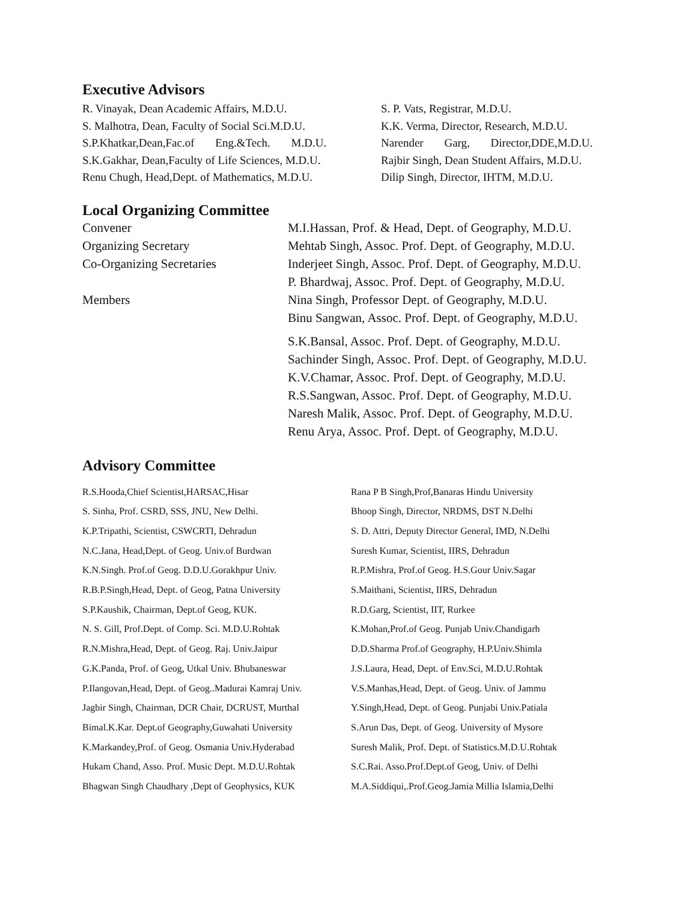Executive Advisors
R. Vinayak, Dean Academic Affairs, M.D.U. S. P. Vats, Registrar, M.D.U.
S. Malhotra, Dean, Faculty of Social Sci.M.D.U.
K.K. Verma, Director, Research, M.D.U.
S.P.Khatkar,Dean,Fac.of Eng.&Tech. M.D.U. Narender Garg, Director,DDE,M.D.U.
S.K.Gakhar, Dean,Faculty of Life Sciences, M.D.U.
Rajbir Singh, Dean Student Affairs, M.D.U.
Renu Chugh, Head,Dept. of Mathematics, M.D.U.
Dilip Singh, Director, IHTM, M.D.U.
Local Organizing Committee
Convener M.I.Hassan, Prof. & Head, Dept. of Geography, M.D.U.
Organizing Secretary Mehtab Singh, Assoc. Prof. Dept. of Geography, M.D.U.
Co-Organizing Secretaries Inderjeet Singh, Assoc. Prof. Dept. of Geography, M.D.U.
P. Bhardwaj, Assoc. Prof. Dept. of Geography, M.D.U.
Members Nina Singh, Professor Dept. of Geography, M.D.U.
Binu Sangwan, Assoc. Prof. Dept. of Geography, M.D.U.
S.K.Bansal, Assoc. Prof. Dept. of Geography, M.D.U.
Sachinder Singh, Assoc. Prof. Dept. of Geography, M.D.U.
K.V.Chamar, Assoc. Prof. Dept. of Geography, M.D.U.
R.S.Sangwan, Assoc. Prof. Dept. of Geography, M.D.U.
Naresh Malik, Assoc. Prof. Dept. of Geography, M.D.U.
Renu Arya, Assoc. Prof. Dept. of Geography, M.D.U.
Advisory Committee
R.S.Hooda,Chief Scientist,HARSAC,Hisar Rana P B Singh,Prof,Banaras Hindu University
S. Sinha, Prof. CSRD, SSS, JNU, New Delhi. Bhoop Singh, Director, NRDMS, DST N.Delhi
K.P.Tripathi, Scientist, CSWCRTI, Dehradun S. D. Attri, Deputy Director General, IMD, N.Delhi
N.C.Jana, Head,Dept. of Geog. Univ.of Burdwan Suresh Kumar, Scientist, IIRS, Dehradun
K.N.Singh. Prof.of Geog. D.D.U.Gorakhpur Univ. R.P.Mishra, Prof.of Geog. H.S.Gour Univ.Sagar
R.B.P.Singh,Head, Dept. of Geog, Patna University
S.Maithani, Scientist, IIRS, Dehradun
S.P.Kaushik, Chairman, Dept.of Geog, KUK. R.D.Garg, Scientist, IIT, Rurkee
N. S. Gill, Prof.Dept. of Comp. Sci. M.D.U.Rohtak
K.Mohan,Prof.of Geog. Punjab Univ.Chandigarh
R.N.Mishra,Head, Dept. of Geog. Raj. Univ.Jaipur
D.D.Sharma Prof.of Geography, H.P.Univ.Shimla
G.K.Panda, Prof. of Geog, Utkal Univ. Bhubaneswar
J.S.Laura, Head, Dept. of Env.Sci, M.D.U.Rohtak
P.Ilangovan,Head, Dept. of Geog..Madurai Kamraj Univ.
V.S.Manhas,Head, Dept. of Geog. Univ. of Jammu
Jagbir Singh, Chairman, DCR Chair, DCRUST, Murthal
Y.Singh,Head, Dept. of Geog. Punjabi Univ.Patiala
Bimal.K.Kar. Dept.of Geography,Guwahati University
S.Arun Das, Dept. of Geog. University of Mysore
K.Markandey,Prof. of Geog. Osmania Univ.Hyderabad
Suresh Malik, Prof. Dept. of Statistics.M.D.U.Rohtak
Hukam Chand, Asso. Prof. Music Dept. M.D.U.Rohtak
S.C.Rai. Asso.Prof.Dept.of Geog, Univ. of Delhi
Bhagwan Singh Chaudhary ,Dept of Geophysics, KUK
M.A.Siddiqui,.Prof.Geog.Jamia Millia Islamia,Delhi